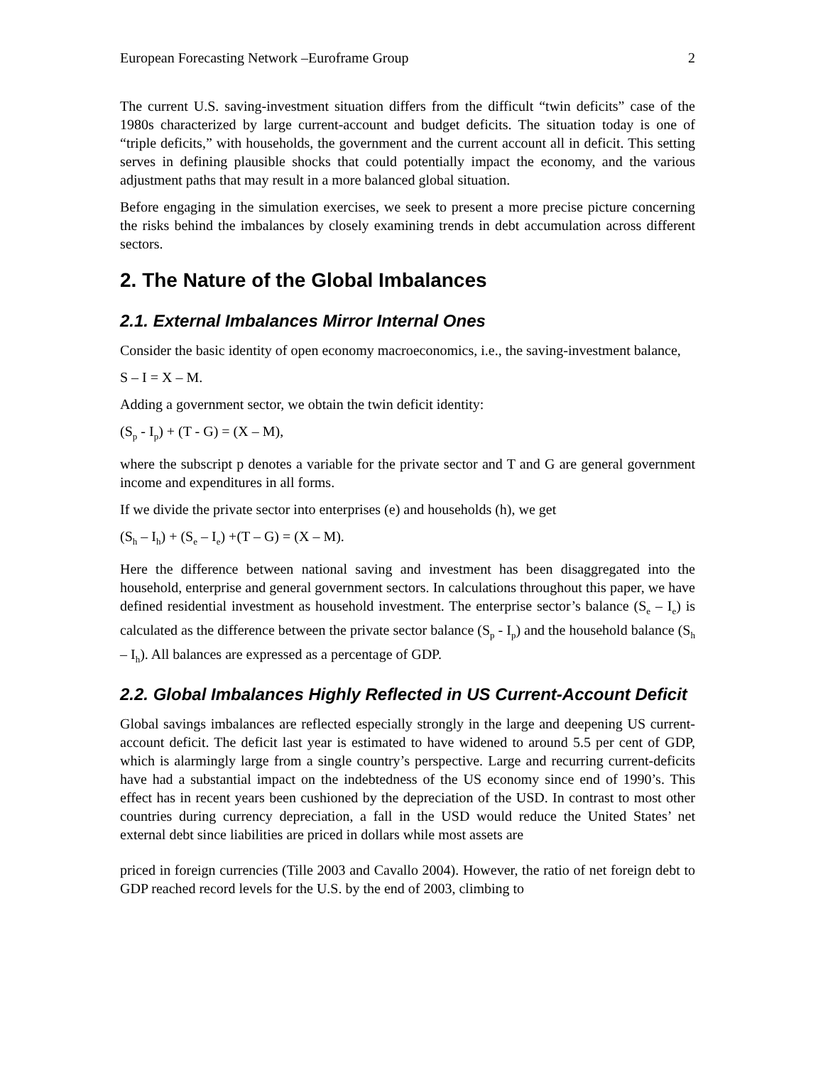European Forecasting Network –Euroframe Group 2
The current U.S. saving-investment situation differs from the difficult “twin deficits” case of the 1980s characterized by large current-account and budget deficits. The situation today is one of “triple deficits,” with households, the government and the current account all in deficit. This setting serves in defining plausible shocks that could potentially impact the economy, and the various adjustment paths that may result in a more balanced global situation.
Before engaging in the simulation exercises, we seek to present a more precise picture concerning the risks behind the imbalances by closely examining trends in debt accumulation across different sectors.
2. The Nature of the Global Imbalances
2.1. External Imbalances Mirror Internal Ones
Consider the basic identity of open economy macroeconomics, i.e., the saving-investment balance,
S – I = X – M.
Adding a government sector, we obtain the twin deficit identity:
(S<sub>p</sub> - I<sub>p</sub>) + (T - G) = (X – M),
where the subscript p denotes a variable for the private sector and T and G are general government income and expenditures in all forms.
If we divide the private sector into enterprises (e) and households (h), we get
(S<sub>h</sub> – I<sub>h</sub>) + (S<sub>e</sub> – I<sub>e</sub>) +(T – G) = (X – M).
Here the difference between national saving and investment has been disaggregated into the household, enterprise and general government sectors. In calculations throughout this paper, we have defined residential investment as household investment. The enterprise sector’s balance (S<sub>e</sub> – I<sub>e</sub>) is calculated as the difference between the private sector balance (S<sub>p</sub> - I<sub>p</sub>) and the household balance (S<sub>h</sub> – I<sub>h</sub>). All balances are expressed as a percentage of GDP.
2.2. Global Imbalances Highly Reflected in US Current-Account Deficit
Global savings imbalances are reflected especially strongly in the large and deepening US current-account deficit. The deficit last year is estimated to have widened to around 5.5 per cent of GDP, which is alarmingly large from a single country’s perspective. Large and recurring current-deficits have had a substantial impact on the indebtedness of the US economy since end of 1990’s. This effect has in recent years been cushioned by the depreciation of the USD. In contrast to most other countries during currency depreciation, a fall in the USD would reduce the United States’ net external debt since liabilities are priced in dollars while most assets are
priced in foreign currencies (Tille 2003 and Cavallo 2004). However, the ratio of net foreign debt to GDP reached record levels for the U.S. by the end of 2003, climbing to